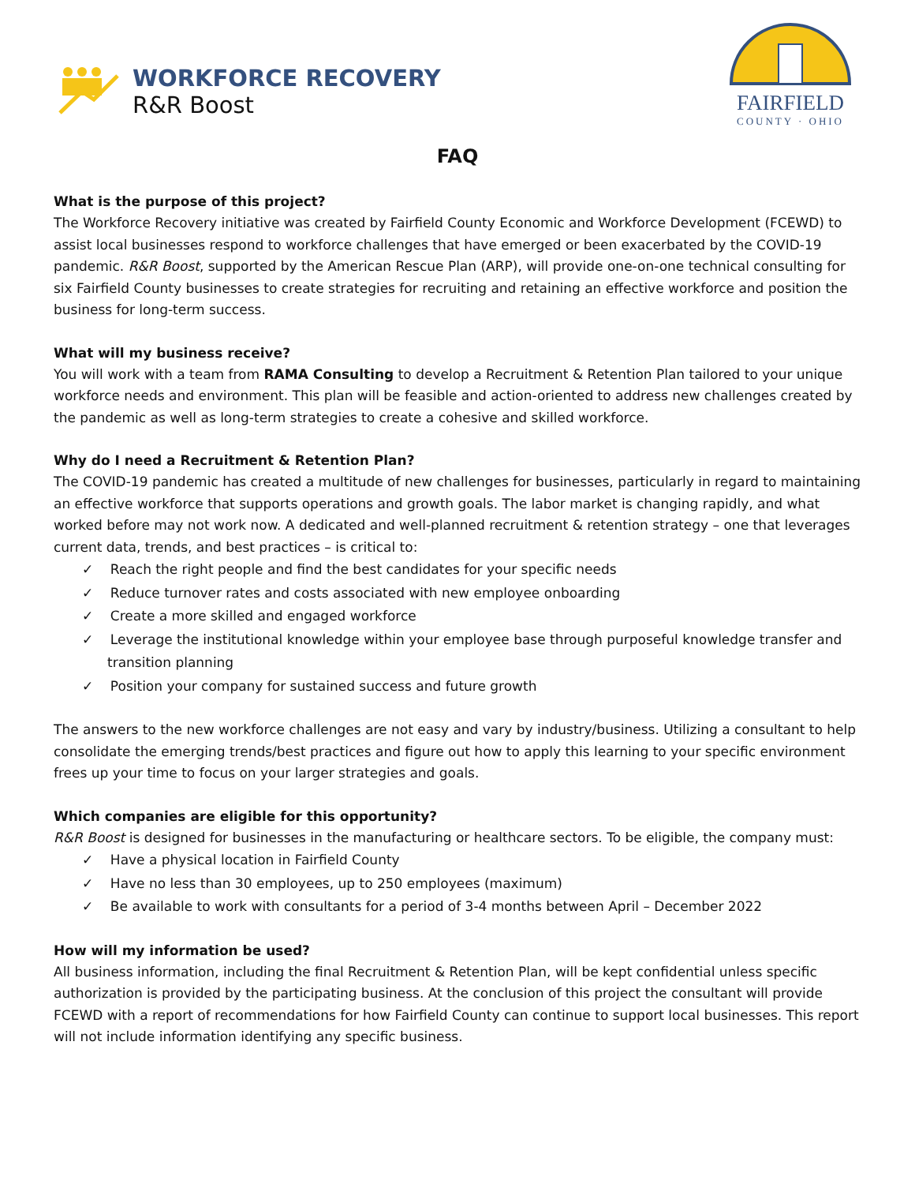WORKFORCE RECOVERY
R&R Boost
FAIRFIELD
COUNTY · OHIO
FAQ
What is the purpose of this project?
The Workforce Recovery initiative was created by Fairfield County Economic and Workforce Development (FCEWD) to assist local businesses respond to workforce challenges that have emerged or been exacerbated by the COVID-19 pandemic. R&R Boost, supported by the American Rescue Plan (ARP), will provide one-on-one technical consulting for six Fairfield County businesses to create strategies for recruiting and retaining an effective workforce and position the business for long-term success.
What will my business receive?
You will work with a team from RAMA Consulting to develop a Recruitment & Retention Plan tailored to your unique workforce needs and environment. This plan will be feasible and action-oriented to address new challenges created by the pandemic as well as long-term strategies to create a cohesive and skilled workforce.
Why do I need a Recruitment & Retention Plan?
The COVID-19 pandemic has created a multitude of new challenges for businesses, particularly in regard to maintaining an effective workforce that supports operations and growth goals. The labor market is changing rapidly, and what worked before may not work now. A dedicated and well-planned recruitment & retention strategy – one that leverages current data, trends, and best practices – is critical to:
✓ Reach the right people and find the best candidates for your specific needs
✓ Reduce turnover rates and costs associated with new employee onboarding
✓ Create a more skilled and engaged workforce
✓ Leverage the institutional knowledge within your employee base through purposeful knowledge transfer and transition planning
✓ Position your company for sustained success and future growth
The answers to the new workforce challenges are not easy and vary by industry/business. Utilizing a consultant to help consolidate the emerging trends/best practices and figure out how to apply this learning to your specific environment frees up your time to focus on your larger strategies and goals.
Which companies are eligible for this opportunity?
R&R Boost is designed for businesses in the manufacturing or healthcare sectors. To be eligible, the company must:
✓ Have a physical location in Fairfield County
✓ Have no less than 30 employees, up to 250 employees (maximum)
✓ Be available to work with consultants for a period of 3-4 months between April – December 2022
How will my information be used?
All business information, including the final Recruitment & Retention Plan, will be kept confidential unless specific authorization is provided by the participating business. At the conclusion of this project the consultant will provide FCEWD with a report of recommendations for how Fairfield County can continue to support local businesses. This report will not include information identifying any specific business.